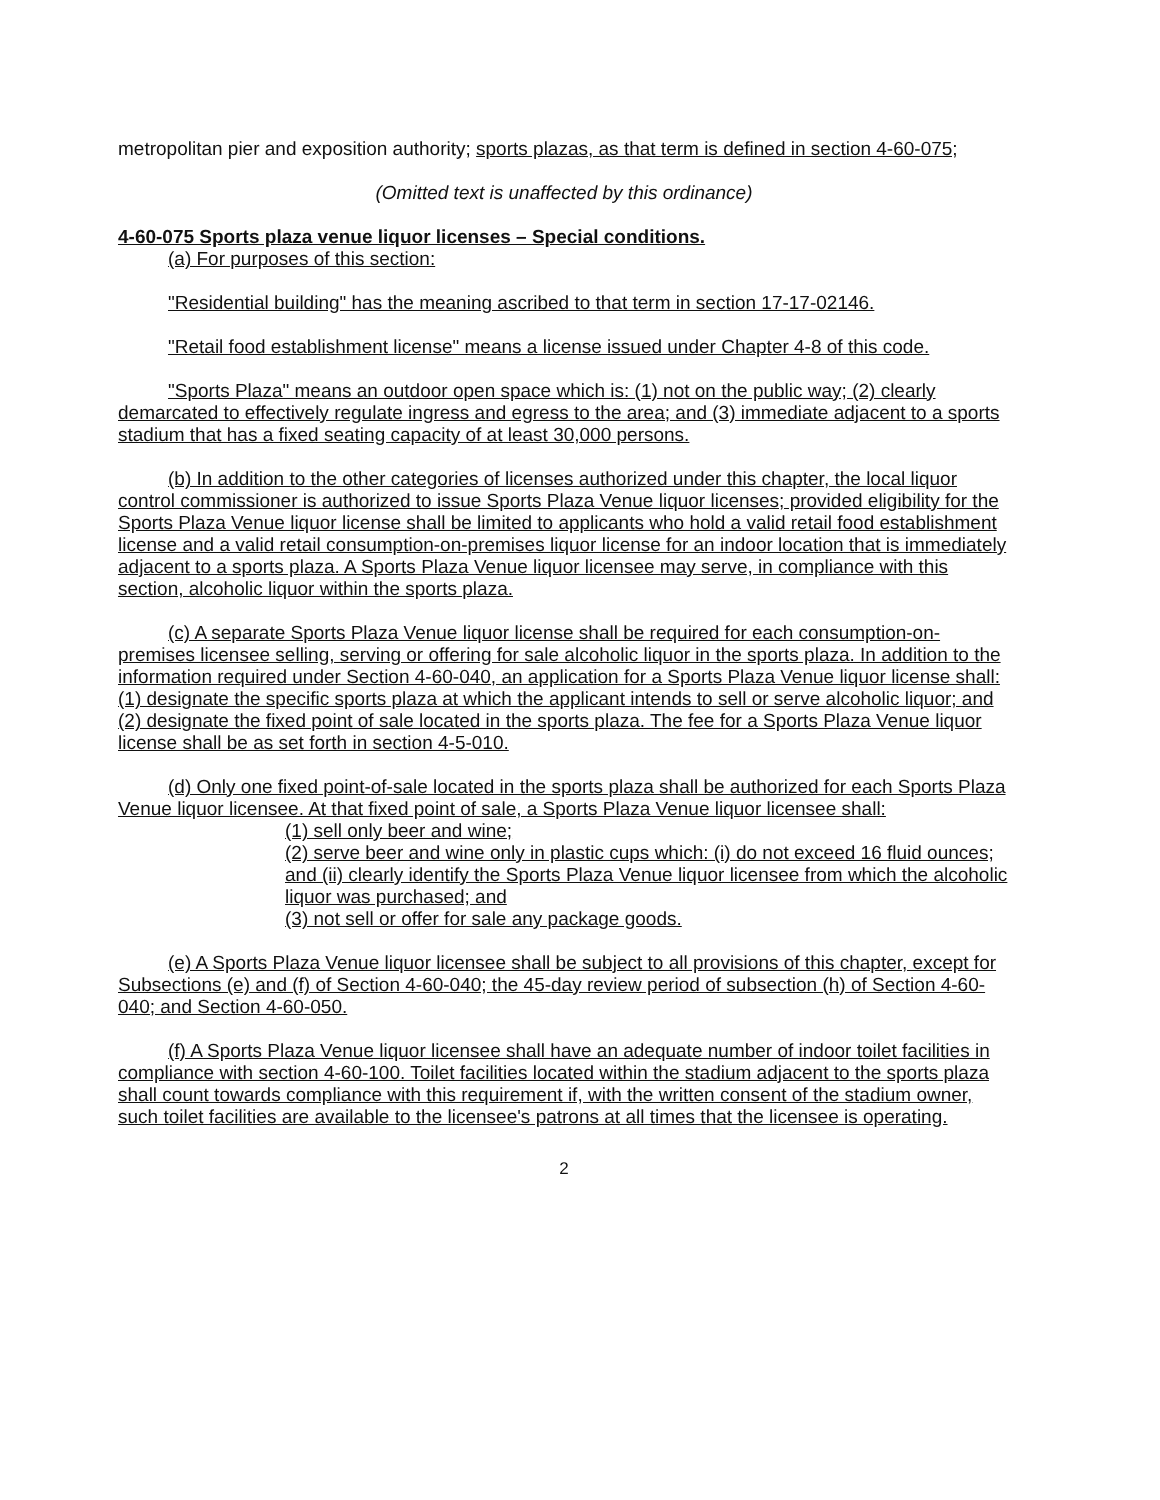metropolitan pier and exposition authority; sports plazas, as that term is defined in section 4-60-075;
(Omitted text is unaffected by this ordinance)
4-60-075 Sports plaza venue liquor licenses – Special conditions.
(a) For purposes of this section:
"Residential building" has the meaning ascribed to that term in section 17-17-02146.
"Retail food establishment license" means a license issued under Chapter 4-8 of this code.
"Sports Plaza" means an outdoor open space which is: (1) not on the public way; (2) clearly demarcated to effectively regulate ingress and egress to the area; and (3) immediate adjacent to a sports stadium that has a fixed seating capacity of at least 30,000 persons.
(b) In addition to the other categories of licenses authorized under this chapter, the local liquor control commissioner is authorized to issue Sports Plaza Venue liquor licenses; provided eligibility for the Sports Plaza Venue liquor license shall be limited to applicants who hold a valid retail food establishment license and a valid retail consumption-on-premises liquor license for an indoor location that is immediately adjacent to a sports plaza. A Sports Plaza Venue liquor licensee may serve, in compliance with this section, alcoholic liquor within the sports plaza.
(c) A separate Sports Plaza Venue liquor license shall be required for each consumption-on-premises licensee selling, serving or offering for sale alcoholic liquor in the sports plaza. In addition to the information required under Section 4-60-040, an application for a Sports Plaza Venue liquor license shall: (1) designate the specific sports plaza at which the applicant intends to sell or serve alcoholic liquor; and (2) designate the fixed point of sale located in the sports plaza. The fee for a Sports Plaza Venue liquor license shall be as set forth in section 4-5-010.
(d) Only one fixed point-of-sale located in the sports plaza shall be authorized for each Sports Plaza Venue liquor licensee. At that fixed point of sale, a Sports Plaza Venue liquor licensee shall:
(1) sell only beer and wine;
(2) serve beer and wine only in plastic cups which: (i) do not exceed 16 fluid ounces; and (ii) clearly identify the Sports Plaza Venue liquor licensee from which the alcoholic liquor was purchased; and
(3) not sell or offer for sale any package goods.
(e) A Sports Plaza Venue liquor licensee shall be subject to all provisions of this chapter, except for Subsections (e) and (f) of Section 4-60-040; the 45-day review period of subsection (h) of Section 4-60-040; and Section 4-60-050.
(f) A Sports Plaza Venue liquor licensee shall have an adequate number of indoor toilet facilities in compliance with section 4-60-100. Toilet facilities located within the stadium adjacent to the sports plaza shall count towards compliance with this requirement if, with the written consent of the stadium owner, such toilet facilities are available to the licensee's patrons at all times that the licensee is operating.
2